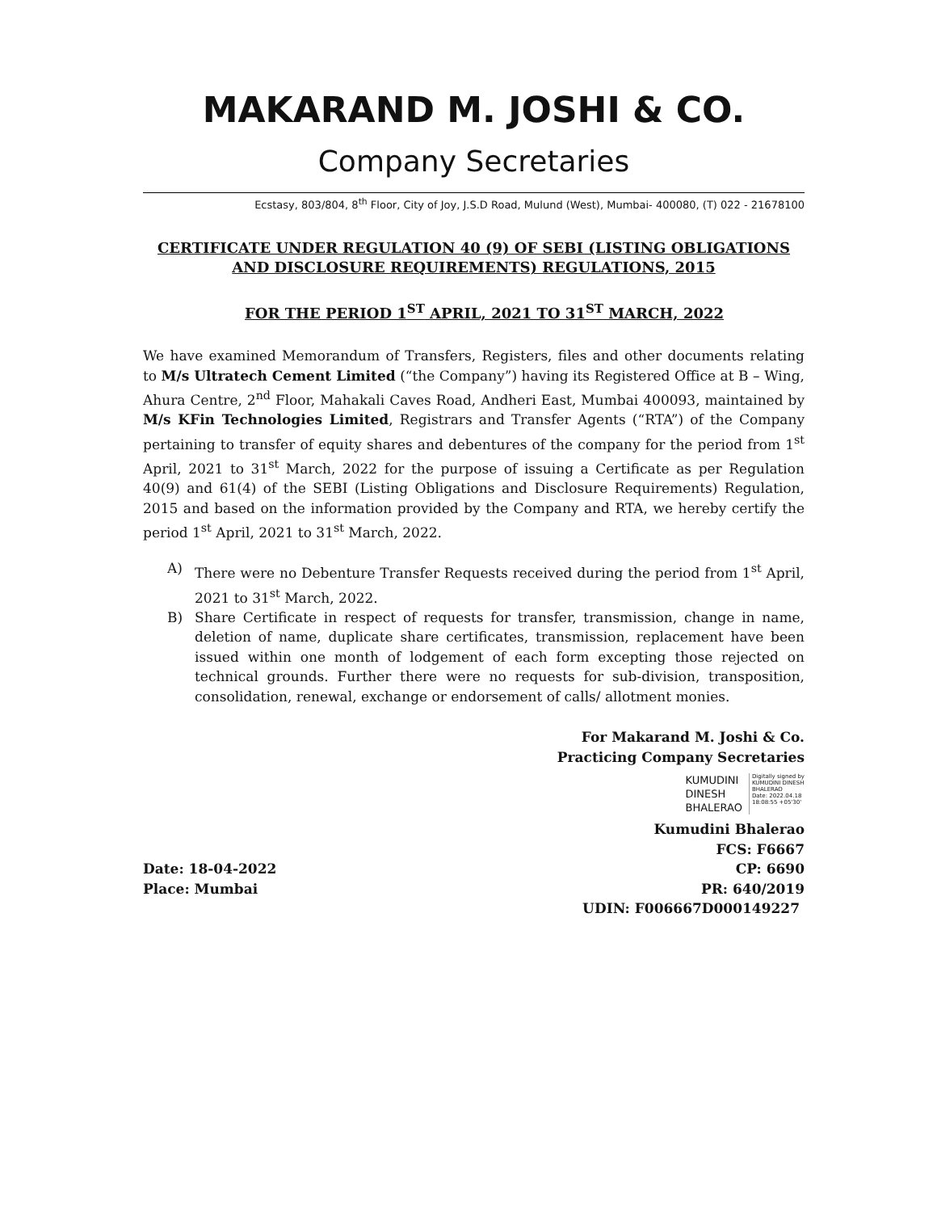MAKARAND M. JOSHI & CO.
Company Secretaries
Ecstasy, 803/804, 8<sup>th</sup> Floor, City of Joy, J.S.D Road, Mulund (West), Mumbai- 400080, (T) 022 - 21678100
CERTIFICATE UNDER REGULATION 40 (9) OF SEBI (LISTING OBLIGATIONS
AND DISCLOSURE REQUIREMENTS) REGULATIONS, 2015
FOR THE PERIOD 1<sup>ST</sup> APRIL, 2021 TO 31<sup>ST</sup> MARCH, 2022
We have examined Memorandum of Transfers, Registers, files and other documents relating to M/s Ultratech Cement Limited (“the Company”) having its Registered Office at B – Wing, Ahura Centre, 2<sup>nd</sup> Floor, Mahakali Caves Road, Andheri East, Mumbai 400093, maintained by M/s KFin Technologies Limited, Registrars and Transfer Agents (“RTA”) of the Company pertaining to transfer of equity shares and debentures of the company for the period from 1<sup>st</sup> April, 2021 to 31<sup>st</sup> March, 2022 for the purpose of issuing a Certificate as per Regulation 40(9) and 61(4) of the SEBI (Listing Obligations and Disclosure Requirements) Regulation, 2015 and based on the information provided by the Company and RTA, we hereby certify the period 1<sup>st</sup> April, 2021 to 31<sup>st</sup> March, 2022.
A) There were no Debenture Transfer Requests received during the period from 1<sup>st</sup> April, 2021 to 31<sup>st</sup> March, 2022.
B) Share Certificate in respect of requests for transfer, transmission, change in name, deletion of name, duplicate share certificates, transmission, replacement have been issued within one month of lodgement of each form excepting those rejected on technical grounds. Further there were no requests for sub-division, transposition, consolidation, renewal, exchange or endorsement of calls/ allotment monies.
For Makarand M. Joshi & Co.
Practicing Company Secretaries
KUMUDINI
DINESH
BHALERAO
Digitally signed by
KUMUDINI DINESH
BHALERAO
Date: 2022.04.18
18:08:55 +05'30'
Kumudini Bhalerao
FCS: F6667
Date: 18-04-2022 CP: 6690
Place: Mumbai PR: 640/2019
UDIN: F006667D000149227